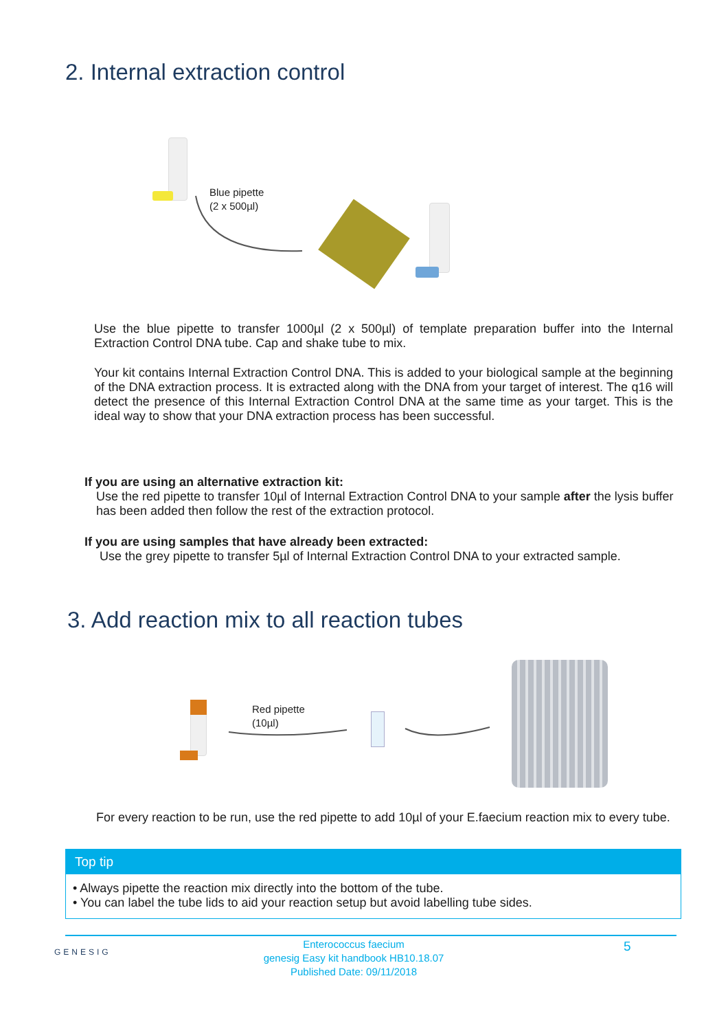2. Internal extraction control
Blue pipette
(2 x 500µl)
Use the blue pipette to transfer 1000µl (2 x 500µl) of template preparation buffer into the Internal Extraction Control DNA tube. Cap and shake tube to mix.
Your kit contains Internal Extraction Control DNA. This is added to your biological sample at the beginning of the DNA extraction process. It is extracted along with the DNA from your target of interest. The q16 will detect the presence of this Internal Extraction Control DNA at the same time as your target. This is the ideal way to show that your DNA extraction process has been successful.
If you are using an alternative extraction kit:
Use the red pipette to transfer 10µl of Internal Extraction Control DNA to your sample after the lysis buffer has been added then follow the rest of the extraction protocol.
If you are using samples that have already been extracted:
Use the grey pipette to transfer 5µl of Internal Extraction Control DNA to your extracted sample.
3. Add reaction mix to all reaction tubes
Red pipette
(10µl)
For every reaction to be run, use the red pipette to add 10µl of your E.faecium reaction mix to every tube.
Top tip
• Always pipette the reaction mix directly into the bottom of the tube.
• You can label the tube lids to aid your reaction setup but avoid labelling tube sides.
GENESIG
Enterococcus faecium
genesig Easy kit handbook HB10.18.07
Published Date: 09/11/2018
5